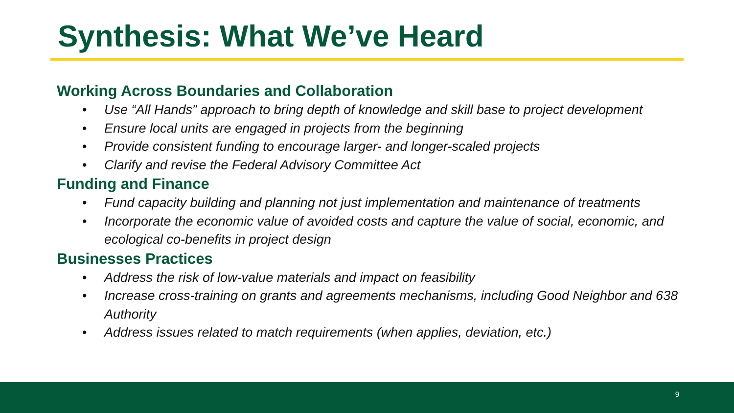Synthesis: What We’ve Heard
Working Across Boundaries and Collaboration
• Use “All Hands” approach to bring depth of knowledge and skill base to project development
• Ensure local units are engaged in projects from the beginning
• Provide consistent funding to encourage larger- and longer-scaled projects
• Clarify and revise the Federal Advisory Committee Act
Funding and Finance
• Fund capacity building and planning not just implementation and maintenance of treatments
• Incorporate the economic value of avoided costs and capture the value of social, economic, and ecological co-benefits in project design
Businesses Practices
• Address the risk of low-value materials and impact on feasibility
• Increase cross-training on grants and agreements mechanisms, including Good Neighbor and 638 Authority
• Address issues related to match requirements (when applies, deviation, etc.)
9